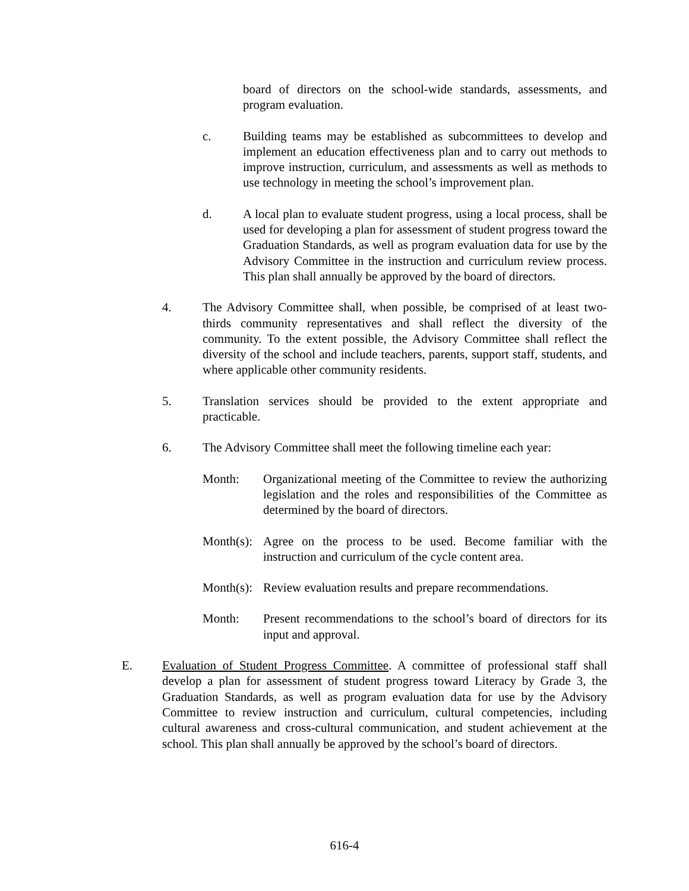board of directors on the school-wide standards, assessments, and program evaluation.
c. Building teams may be established as subcommittees to develop and implement an education effectiveness plan and to carry out methods to improve instruction, curriculum, and assessments as well as methods to use technology in meeting the school’s improvement plan.
d. A local plan to evaluate student progress, using a local process, shall be used for developing a plan for assessment of student progress toward the Graduation Standards, as well as program evaluation data for use by the Advisory Committee in the instruction and curriculum review process. This plan shall annually be approved by the board of directors.
4. The Advisory Committee shall, when possible, be comprised of at least two-thirds community representatives and shall reflect the diversity of the community. To the extent possible, the Advisory Committee shall reflect the diversity of the school and include teachers, parents, support staff, students, and where applicable other community residents.
5. Translation services should be provided to the extent appropriate and practicable.
6. The Advisory Committee shall meet the following timeline each year:
Month: Organizational meeting of the Committee to review the authorizing legislation and the roles and responsibilities of the Committee as determined by the board of directors.
Month(s): Agree on the process to be used. Become familiar with the instruction and curriculum of the cycle content area.
Month(s): Review evaluation results and prepare recommendations.
Month: Present recommendations to the school’s board of directors for its input and approval.
E. Evaluation of Student Progress Committee. A committee of professional staff shall develop a plan for assessment of student progress toward Literacy by Grade 3, the Graduation Standards, as well as program evaluation data for use by the Advisory Committee to review instruction and curriculum, cultural competencies, including cultural awareness and cross-cultural communication, and student achievement at the school. This plan shall annually be approved by the school’s board of directors.
616-4